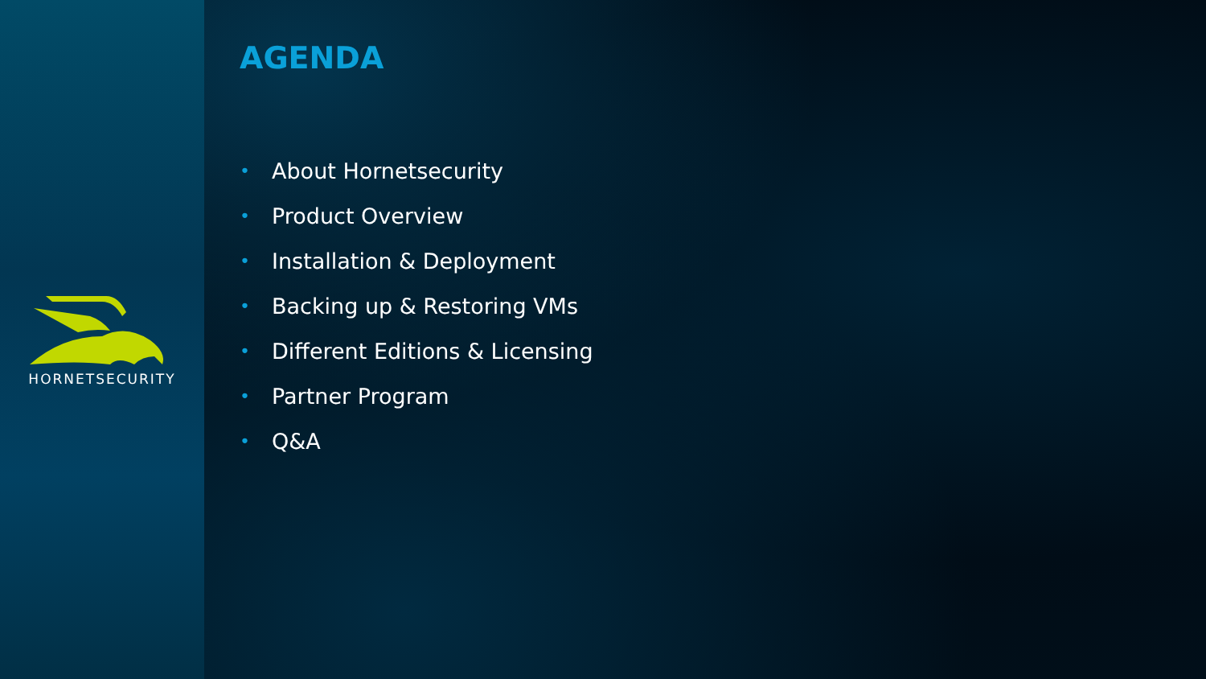HORNETSECURITY
AGENDA
• About Hornetsecurity
• Product Overview
• Installation & Deployment
• Backing up & Restoring VMs
• Different Editions & Licensing
• Partner Program
• Q&A